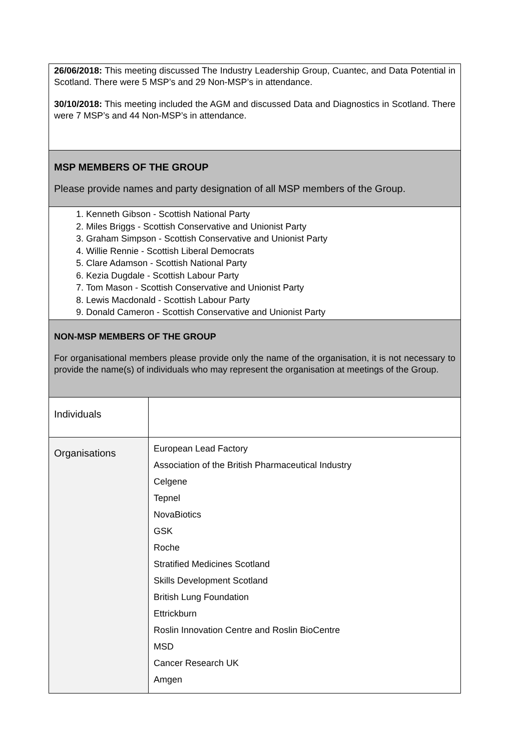26/06/2018: This meeting discussed The Industry Leadership Group, Cuantec, and Data Potential in Scotland. There were 5 MSP’s and 29 Non-MSP’s in attendance.
30/10/2018: This meeting included the AGM and discussed Data and Diagnostics in Scotland. There were 7 MSP’s and 44 Non-MSP’s in attendance.
MSP MEMBERS OF THE GROUP
Please provide names and party designation of all MSP members of the Group.
1. Kenneth Gibson - Scottish National Party
2. Miles Briggs - Scottish Conservative and Unionist Party
3. Graham Simpson - Scottish Conservative and Unionist Party
4. Willie Rennie - Scottish Liberal Democrats
5. Clare Adamson - Scottish National Party
6. Kezia Dugdale - Scottish Labour Party
7. Tom Mason - Scottish Conservative and Unionist Party
8. Lewis Macdonald - Scottish Labour Party
9. Donald Cameron - Scottish Conservative and Unionist Party
NON-MSP MEMBERS OF THE GROUP
For organisational members please provide only the name of the organisation, it is not necessary to provide the name(s) of individuals who may represent the organisation at meetings of the Group.
| Individuals | |
| Organisations | European Lead Factory Association of the British Pharmaceutical Industry Celgene Tepnel NovaBiotics GSK Roche Stratified Medicines Scotland Skills Development Scotland British Lung Foundation Ettrickburn Roslin Innovation Centre and Roslin BioCentre MSD Cancer Research UK Amgen |